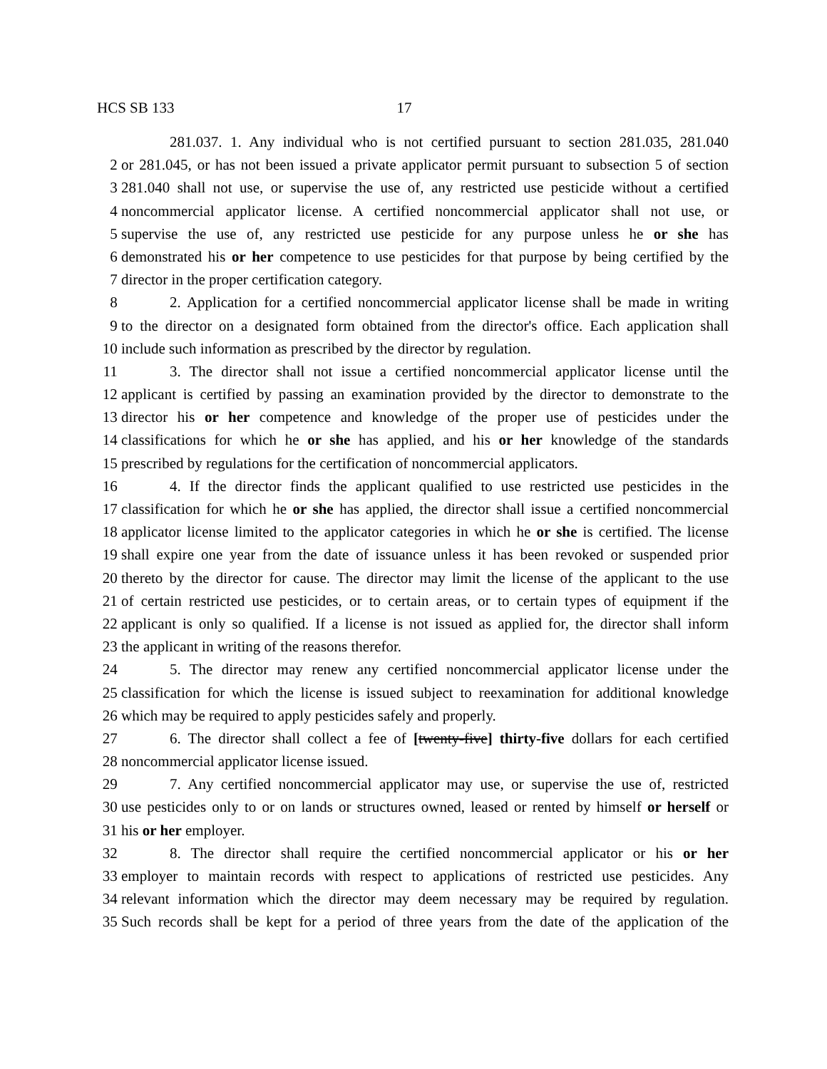HCS SB 133 17
281.037. 1. Any individual who is not certified pursuant to section 281.035, 281.040
2 or 281.045, or has not been issued a private applicator permit pursuant to subsection 5 of section
3 281.040 shall not use, or supervise the use of, any restricted use pesticide without a certified
4 noncommercial applicator license. A certified noncommercial applicator shall not use, or
5 supervise the use of, any restricted use pesticide for any purpose unless he or she has
6 demonstrated his or her competence to use pesticides for that purpose by being certified by the
7 director in the proper certification category.
8 2. Application for a certified noncommercial applicator license shall be made in writing
9 to the director on a designated form obtained from the director's office. Each application shall
10 include such information as prescribed by the director by regulation.
11 3. The director shall not issue a certified noncommercial applicator license until the
12 applicant is certified by passing an examination provided by the director to demonstrate to the
13 director his or her competence and knowledge of the proper use of pesticides under the
14 classifications for which he or she has applied, and his or her knowledge of the standards
15 prescribed by regulations for the certification of noncommercial applicators.
16 4. If the director finds the applicant qualified to use restricted use pesticides in the
17 classification for which he or she has applied, the director shall issue a certified noncommercial
18 applicator license limited to the applicator categories in which he or she is certified. The license
19 shall expire one year from the date of issuance unless it has been revoked or suspended prior
20 thereto by the director for cause. The director may limit the license of the applicant to the use
21 of certain restricted use pesticides, or to certain areas, or to certain types of equipment if the
22 applicant is only so qualified. If a license is not issued as applied for, the director shall inform
23 the applicant in writing of the reasons therefor.
24 5. The director may renew any certified noncommercial applicator license under the
25 classification for which the license is issued subject to reexamination for additional knowledge
26 which may be required to apply pesticides safely and properly.
27 6. The director shall collect a fee of [twenty-five] thirty-five dollars for each certified
28 noncommercial applicator license issued.
29 7. Any certified noncommercial applicator may use, or supervise the use of, restricted
30 use pesticides only to or on lands or structures owned, leased or rented by himself or herself or
31 his or her employer.
32 8. The director shall require the certified noncommercial applicator or his or her
33 employer to maintain records with respect to applications of restricted use pesticides. Any
34 relevant information which the director may deem necessary may be required by regulation.
35 Such records shall be kept for a period of three years from the date of the application of the